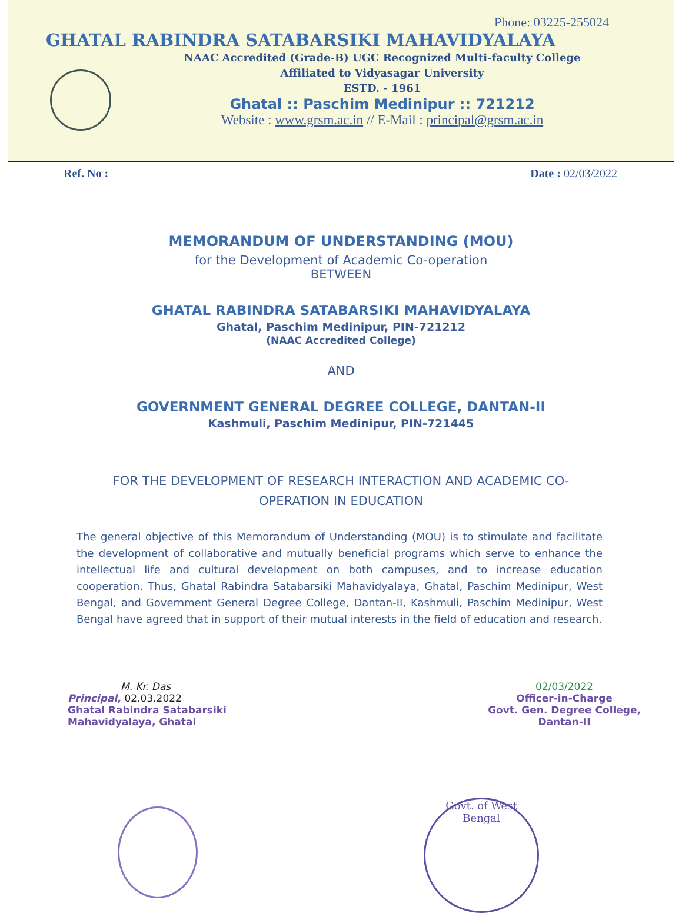Phone: 03225-255024
GHATAL RABINDRA SATABARSIKI MAHAVIDYALAYA
NAAC Accredited (Grade-B) UGC Recognized Multi-faculty College
Affiliated to Vidyasagar University
ESTD. - 1961
Ghatal :: Paschim Medinipur :: 721212
Website : www.grsm.ac.in // E-Mail : principal@grsm.ac.in
Ref. No : Date : 02/03/2022
MEMORANDUM OF UNDERSTANDING (MOU)
for the Development of Academic Co-operation
BETWEEN
GHATAL RABINDRA SATABARSIKI MAHAVIDYALAYA
Ghatal, Paschim Medinipur, PIN-721212
(NAAC Accredited College)
AND
GOVERNMENT GENERAL DEGREE COLLEGE, DANTAN-II
Kashmuli, Paschim Medinipur, PIN-721445
FOR THE DEVELOPMENT OF RESEARCH INTERACTION AND ACADEMIC CO-
OPERATION IN EDUCATION
The general objective of this Memorandum of Understanding (MOU) is to stimulate and facilitate the development of collaborative and mutually beneficial programs which serve to enhance the intellectual life and cultural development on both campuses, and to increase education cooperation. Thus, Ghatal Rabindra Satabarsiki Mahavidyalaya, Ghatal, Paschim Medinipur, West Bengal, and Government General Degree College, Dantan-II, Kashmuli, Paschim Medinipur, West Bengal have agreed that in support of their mutual interests in the field of education and research.
M. Kr. Das
Principal, 02.03.2022
Ghatal Rabindra Satabarsiki
Mahavidyalaya, Ghatal
02/03/2022
Officer-in-Charge
Govt. Gen. Degree College,
Dantan-II
Govt. of West Bengal